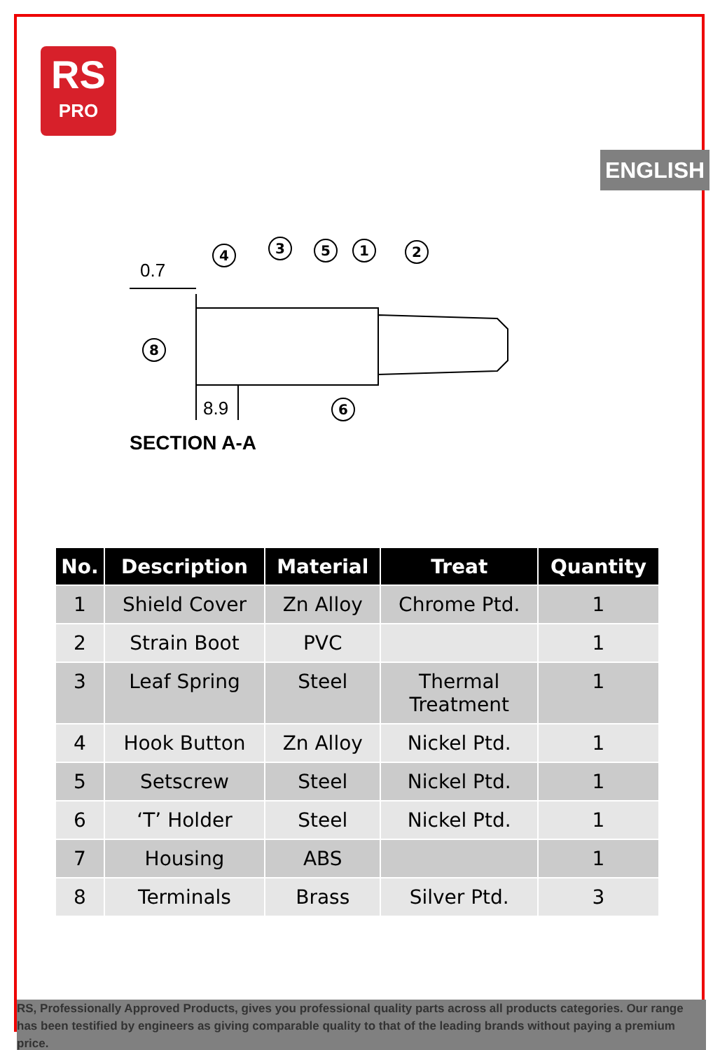RS
PRO
ENGLISH
4
3
5
1
2
8
6
0.7
8.9
SECTION A-A
| No. | Description | Material | Treat | Quantity |
| --- | --- | --- | --- | --- |
| 1 | Shield Cover | Zn Alloy | Chrome Ptd. | 1 |
| 2 | Strain Boot | PVC | | 1 |
| 3 | Leaf Spring | Steel | Thermal Treatment | 1 |
| 4 | Hook Button | Zn Alloy | Nickel Ptd. | 1 |
| 5 | Setscrew | Steel | Nickel Ptd. | 1 |
| 6 | ‘T’ Holder | Steel | Nickel Ptd. | 1 |
| 7 | Housing | ABS | | 1 |
| 8 | Terminals | Brass | Silver Ptd. | 3 |
RS, Professionally Approved Products, gives you professional quality parts across all products categories. Our range has been testified by engineers as giving comparable quality to that of the leading brands without paying a premium price.